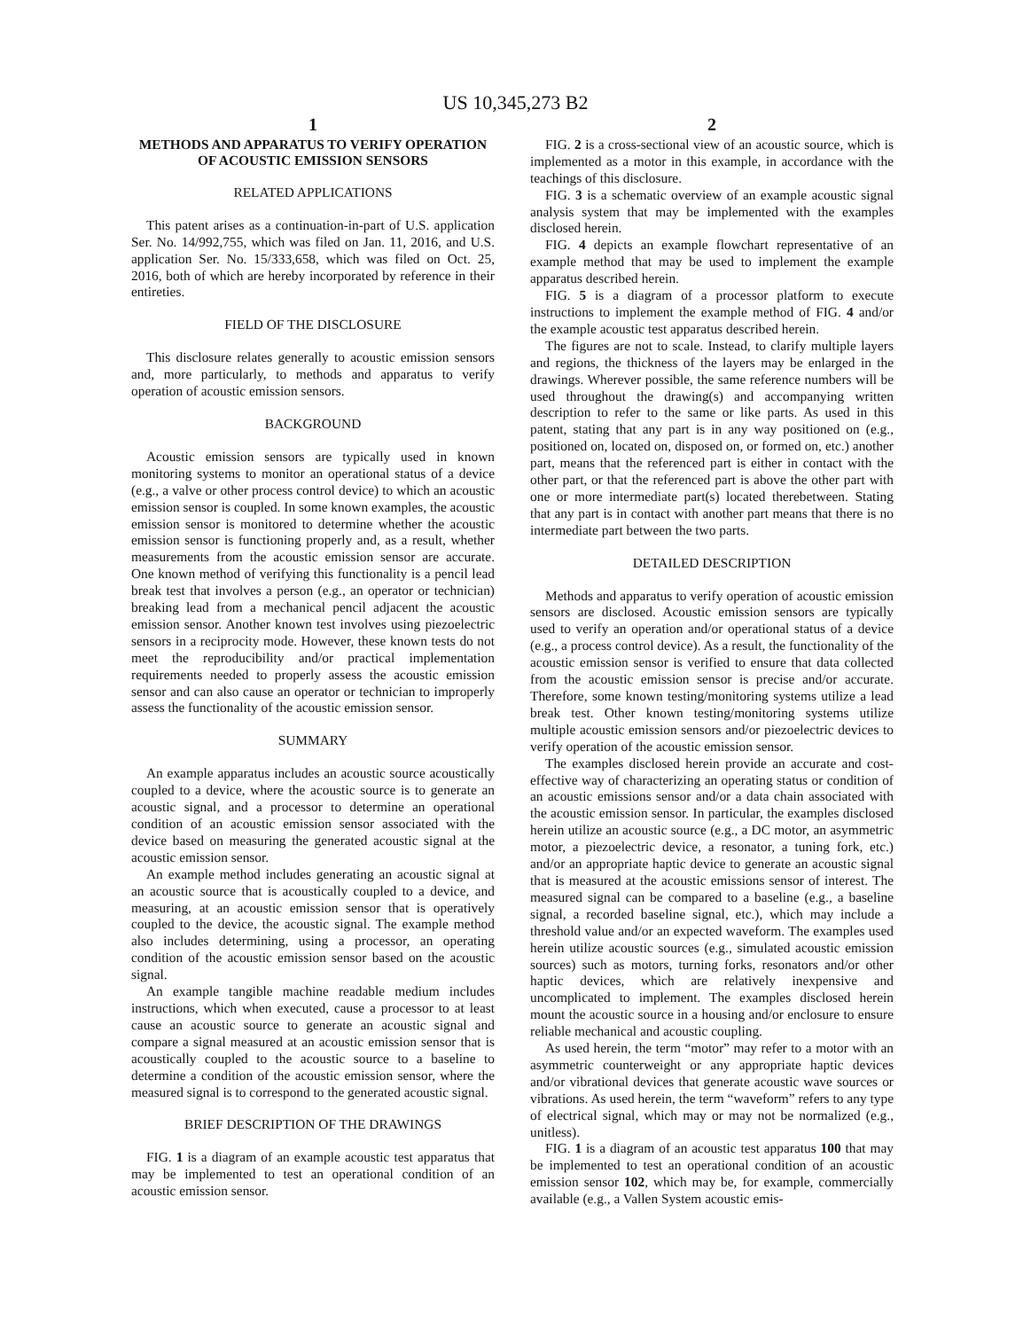US 10,345,273 B2
1
METHODS AND APPARATUS TO VERIFY OPERATION OF ACOUSTIC EMISSION SENSORS
RELATED APPLICATIONS
This patent arises as a continuation-in-part of U.S. application Ser. No. 14/992,755, which was filed on Jan. 11, 2016, and U.S. application Ser. No. 15/333,658, which was filed on Oct. 25, 2016, both of which are hereby incorporated by reference in their entireties.
FIELD OF THE DISCLOSURE
This disclosure relates generally to acoustic emission sensors and, more particularly, to methods and apparatus to verify operation of acoustic emission sensors.
BACKGROUND
Acoustic emission sensors are typically used in known monitoring systems to monitor an operational status of a device (e.g., a valve or other process control device) to which an acoustic emission sensor is coupled. In some known examples, the acoustic emission sensor is monitored to determine whether the acoustic emission sensor is functioning properly and, as a result, whether measurements from the acoustic emission sensor are accurate. One known method of verifying this functionality is a pencil lead break test that involves a person (e.g., an operator or technician) breaking lead from a mechanical pencil adjacent the acoustic emission sensor. Another known test involves using piezoelectric sensors in a reciprocity mode. However, these known tests do not meet the reproducibility and/or practical implementation requirements needed to properly assess the acoustic emission sensor and can also cause an operator or technician to improperly assess the functionality of the acoustic emission sensor.
SUMMARY
An example apparatus includes an acoustic source acoustically coupled to a device, where the acoustic source is to generate an acoustic signal, and a processor to determine an operational condition of an acoustic emission sensor associated with the device based on measuring the generated acoustic signal at the acoustic emission sensor.
An example method includes generating an acoustic signal at an acoustic source that is acoustically coupled to a device, and measuring, at an acoustic emission sensor that is operatively coupled to the device, the acoustic signal. The example method also includes determining, using a processor, an operating condition of the acoustic emission sensor based on the acoustic signal.
An example tangible machine readable medium includes instructions, which when executed, cause a processor to at least cause an acoustic source to generate an acoustic signal and compare a signal measured at an acoustic emission sensor that is acoustically coupled to the acoustic source to a baseline to determine a condition of the acoustic emission sensor, where the measured signal is to correspond to the generated acoustic signal.
BRIEF DESCRIPTION OF THE DRAWINGS
FIG. 1 is a diagram of an example acoustic test apparatus that may be implemented to test an operational condition of an acoustic emission sensor.
2
FIG. 2 is a cross-sectional view of an acoustic source, which is implemented as a motor in this example, in accordance with the teachings of this disclosure.
FIG. 3 is a schematic overview of an example acoustic signal analysis system that may be implemented with the examples disclosed herein.
FIG. 4 depicts an example flowchart representative of an example method that may be used to implement the example apparatus described herein.
FIG. 5 is a diagram of a processor platform to execute instructions to implement the example method of FIG. 4 and/or the example acoustic test apparatus described herein.
The figures are not to scale. Instead, to clarify multiple layers and regions, the thickness of the layers may be enlarged in the drawings. Wherever possible, the same reference numbers will be used throughout the drawing(s) and accompanying written description to refer to the same or like parts. As used in this patent, stating that any part is in any way positioned on (e.g., positioned on, located on, disposed on, or formed on, etc.) another part, means that the referenced part is either in contact with the other part, or that the referenced part is above the other part with one or more intermediate part(s) located therebetween. Stating that any part is in contact with another part means that there is no intermediate part between the two parts.
DETAILED DESCRIPTION
Methods and apparatus to verify operation of acoustic emission sensors are disclosed. Acoustic emission sensors are typically used to verify an operation and/or operational status of a device (e.g., a process control device). As a result, the functionality of the acoustic emission sensor is verified to ensure that data collected from the acoustic emission sensor is precise and/or accurate. Therefore, some known testing/monitoring systems utilize a lead break test. Other known testing/monitoring systems utilize multiple acoustic emission sensors and/or piezoelectric devices to verify operation of the acoustic emission sensor.
The examples disclosed herein provide an accurate and cost-effective way of characterizing an operating status or condition of an acoustic emissions sensor and/or a data chain associated with the acoustic emission sensor. In particular, the examples disclosed herein utilize an acoustic source (e.g., a DC motor, an asymmetric motor, a piezoelectric device, a resonator, a tuning fork, etc.) and/or an appropriate haptic device to generate an acoustic signal that is measured at the acoustic emissions sensor of interest. The measured signal can be compared to a baseline (e.g., a baseline signal, a recorded baseline signal, etc.), which may include a threshold value and/or an expected waveform. The examples used herein utilize acoustic sources (e.g., simulated acoustic emission sources) such as motors, turning forks, resonators and/or other haptic devices, which are relatively inexpensive and uncomplicated to implement. The examples disclosed herein mount the acoustic source in a housing and/or enclosure to ensure reliable mechanical and acoustic coupling.
As used herein, the term “motor” may refer to a motor with an asymmetric counterweight or any appropriate haptic devices and/or vibrational devices that generate acoustic wave sources or vibrations. As used herein, the term “waveform” refers to any type of electrical signal, which may or may not be normalized (e.g., unitless).
FIG. 1 is a diagram of an acoustic test apparatus 100 that may be implemented to test an operational condition of an acoustic emission sensor 102, which may be, for example, commercially available (e.g., a Vallen System acoustic emis-